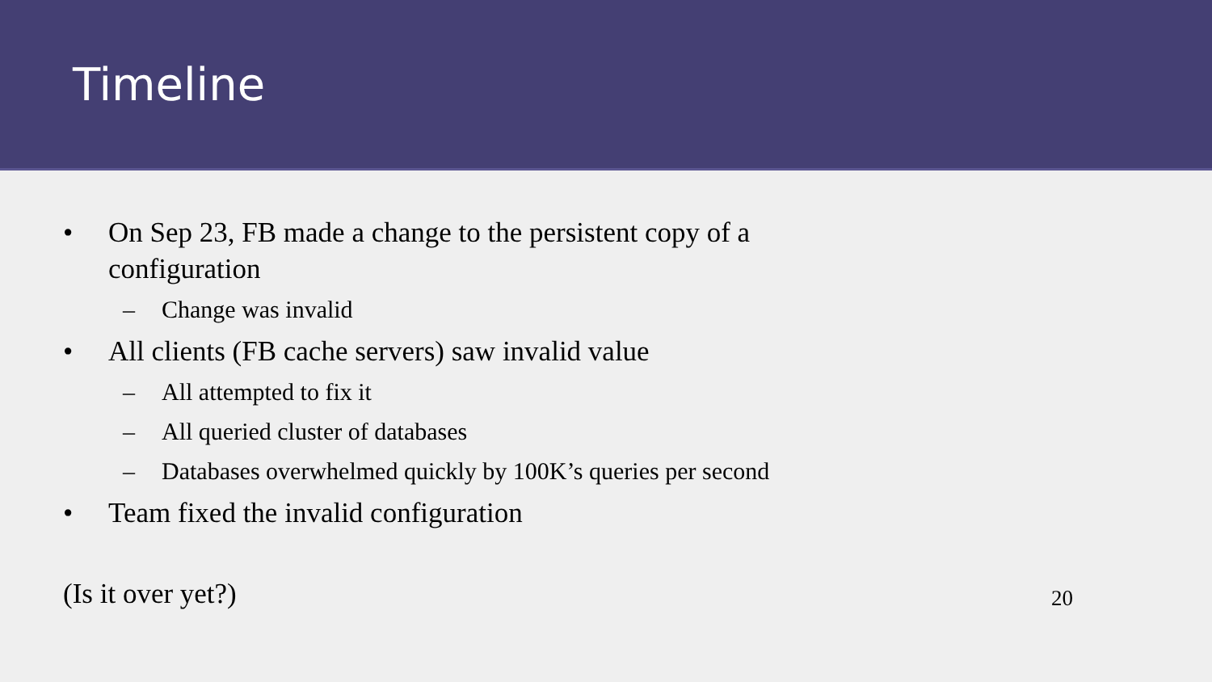Timeline
• On Sep 23, FB made a change to the persistent copy of a configuration
– Change was invalid
• All clients (FB cache servers) saw invalid value
– All attempted to fix it
– All queried cluster of databases
– Databases overwhelmed quickly by 100K’s queries per second
• Team fixed the invalid configuration
(Is it over yet?) 20